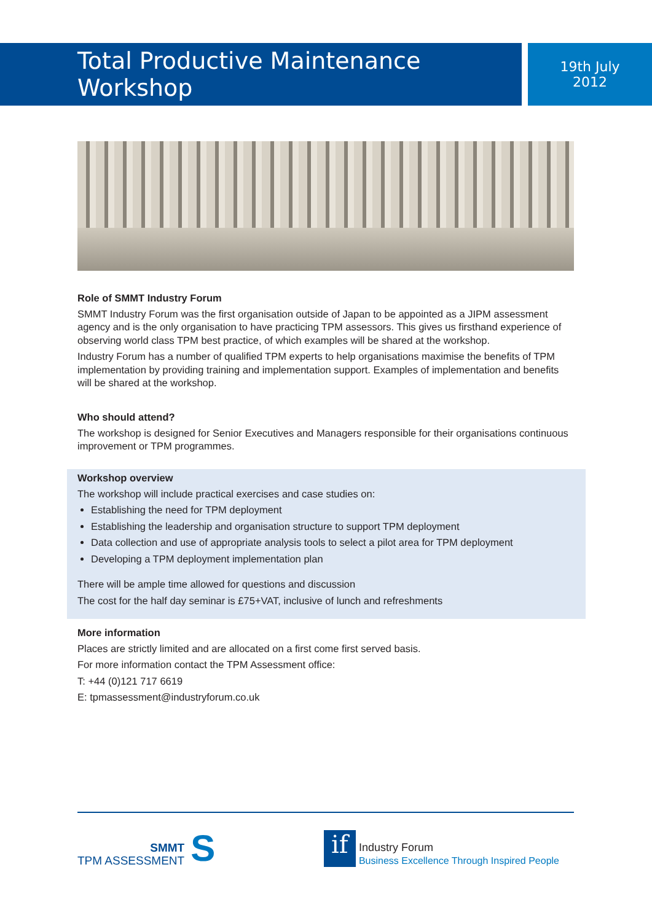Total Productive Maintenance Workshop
19th July
2012
Role of SMMT Industry Forum
SMMT Industry Forum was the first organisation outside of Japan to be appointed as a JIPM assessment agency and is the only organisation to have practicing TPM assessors. This gives us firsthand experience of observing world class TPM best practice, of which examples will be shared at the workshop.
Industry Forum has a number of qualified TPM experts to help organisations maximise the benefits of TPM implementation by providing training and implementation support. Examples of implementation and benefits will be shared at the workshop.
Who should attend?
The workshop is designed for Senior Executives and Managers responsible for their organisations continuous improvement or TPM programmes.
Workshop overview
The workshop will include practical exercises and case studies on:
Establishing the need for TPM deployment
Establishing the leadership and organisation structure to support TPM deployment
Data collection and use of appropriate analysis tools to select a pilot area for TPM deployment
Developing a TPM deployment implementation plan
There will be ample time allowed for questions and discussion
The cost for the half day seminar is £75+VAT, inclusive of lunch and refreshments
More information
Places are strictly limited and are allocated on a first come first served basis.
For more information contact the TPM Assessment office:
T: +44 (0)121 717 6619
E: tpmassessment@industryforum.co.uk
SMMT
TPM ASSESSMENT
S
if
Industry Forum
Business Excellence Through Inspired People